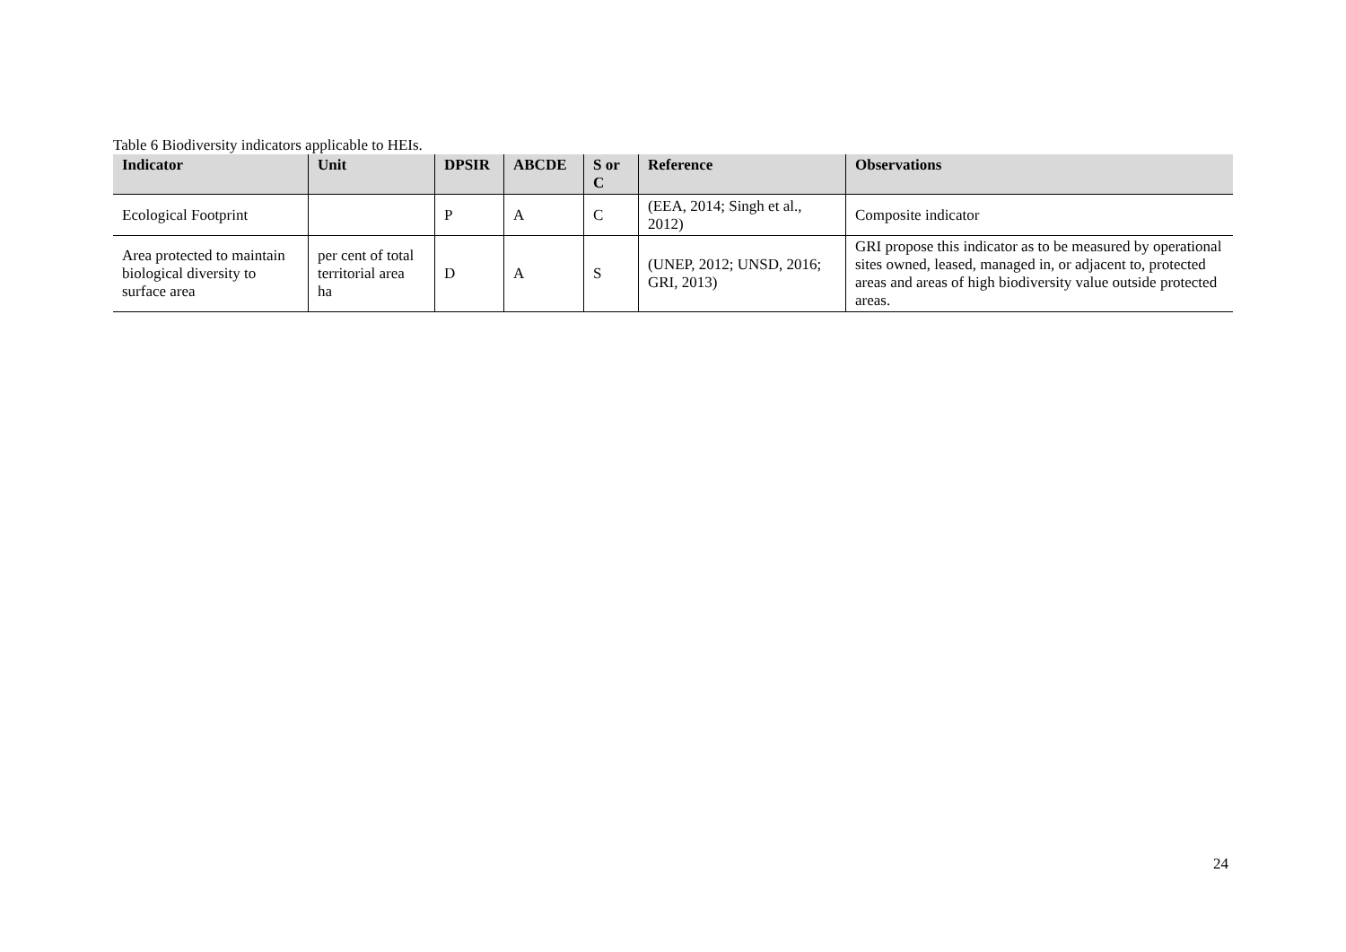Table 6 Biodiversity indicators applicable to HEIs.
| Indicator | Unit | DPSIR | ABCDE | S or C | Reference | Observations |
| --- | --- | --- | --- | --- | --- | --- |
| Ecological Footprint | | P | A | C | (EEA, 2014; Singh et al., 2012) | Composite indicator |
| Area protected to maintain biological diversity to surface area | per cent of total territorial area ha | D | A | S | (UNEP, 2012; UNSD, 2016; GRI, 2013) | GRI propose this indicator as to be measured by operational sites owned, leased, managed in, or adjacent to, protected areas and areas of high biodiversity value outside protected areas. |
24